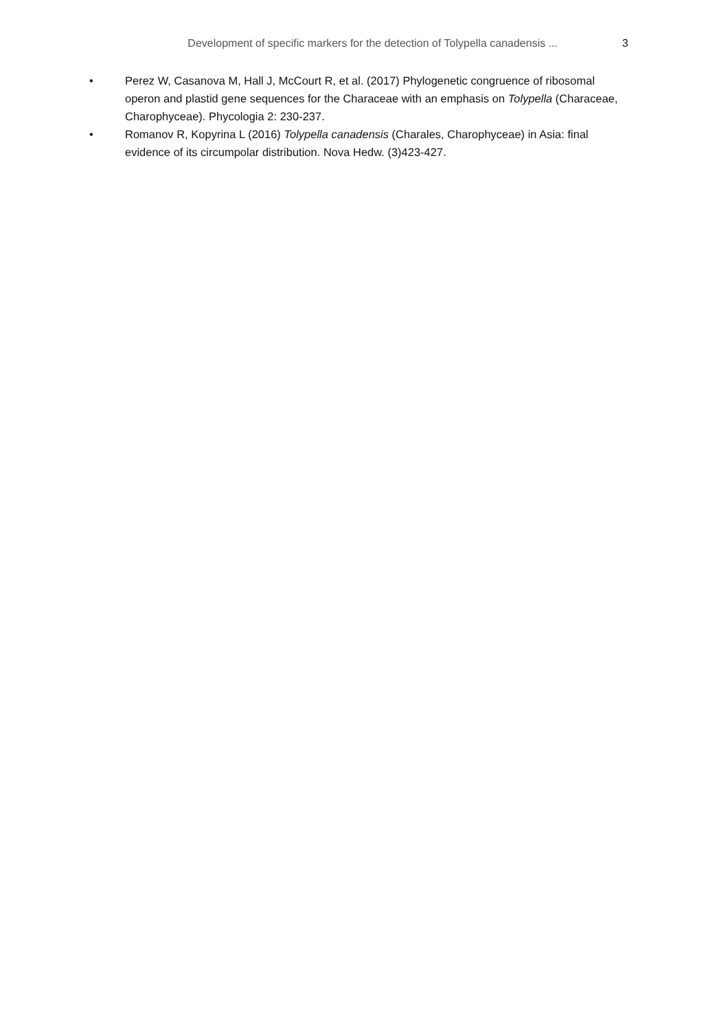Development of specific markers for the detection of Tolypella canadensis ... 3
• Perez W, Casanova M, Hall J, McCourt R, et al. (2017) Phylogenetic congruence of ribosomal operon and plastid gene sequences for the Characeae with an emphasis on Tolypella (Characeae, Charophyceae). Phycologia 2: 230-237.
• Romanov R, Kopyrina L (2016) Tolypella canadensis (Charales, Charophyceae) in Asia: final evidence of its circumpolar distribution. Nova Hedw. (3)423-427.